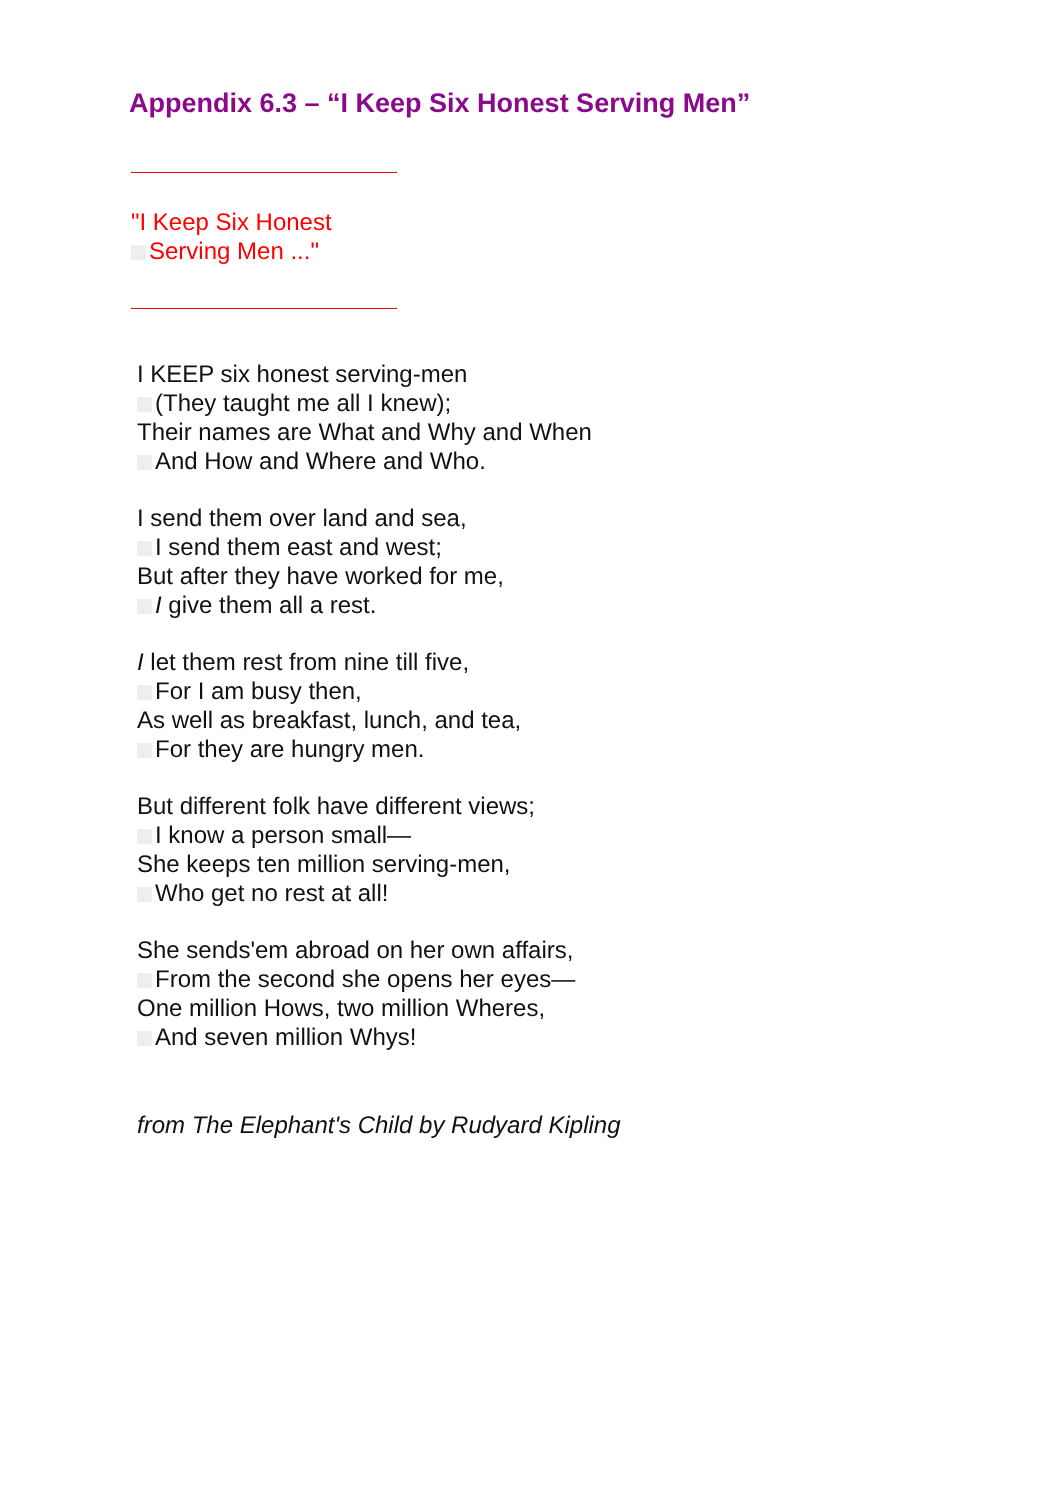Appendix 6.3 – “I Keep Six Honest Serving Men”
"I Keep Six Honest
Serving Men ..."
I KEEP six honest serving-men
(They taught me all I knew);
Their names are What and Why and When
And How and Where and Who.
I send them over land and sea,
I send them east and west;
But after they have worked for me,
I give them all a rest.
I let them rest from nine till five,
For I am busy then,
As well as breakfast, lunch, and tea,
For they are hungry men.
But different folk have different views;
I know a person small—
She keeps ten million serving-men,
Who get no rest at all!
She sends'em abroad on her own affairs,
From the second she opens her eyes—
One million Hows, two million Wheres,
And seven million Whys!
from The Elephant's Child by Rudyard Kipling